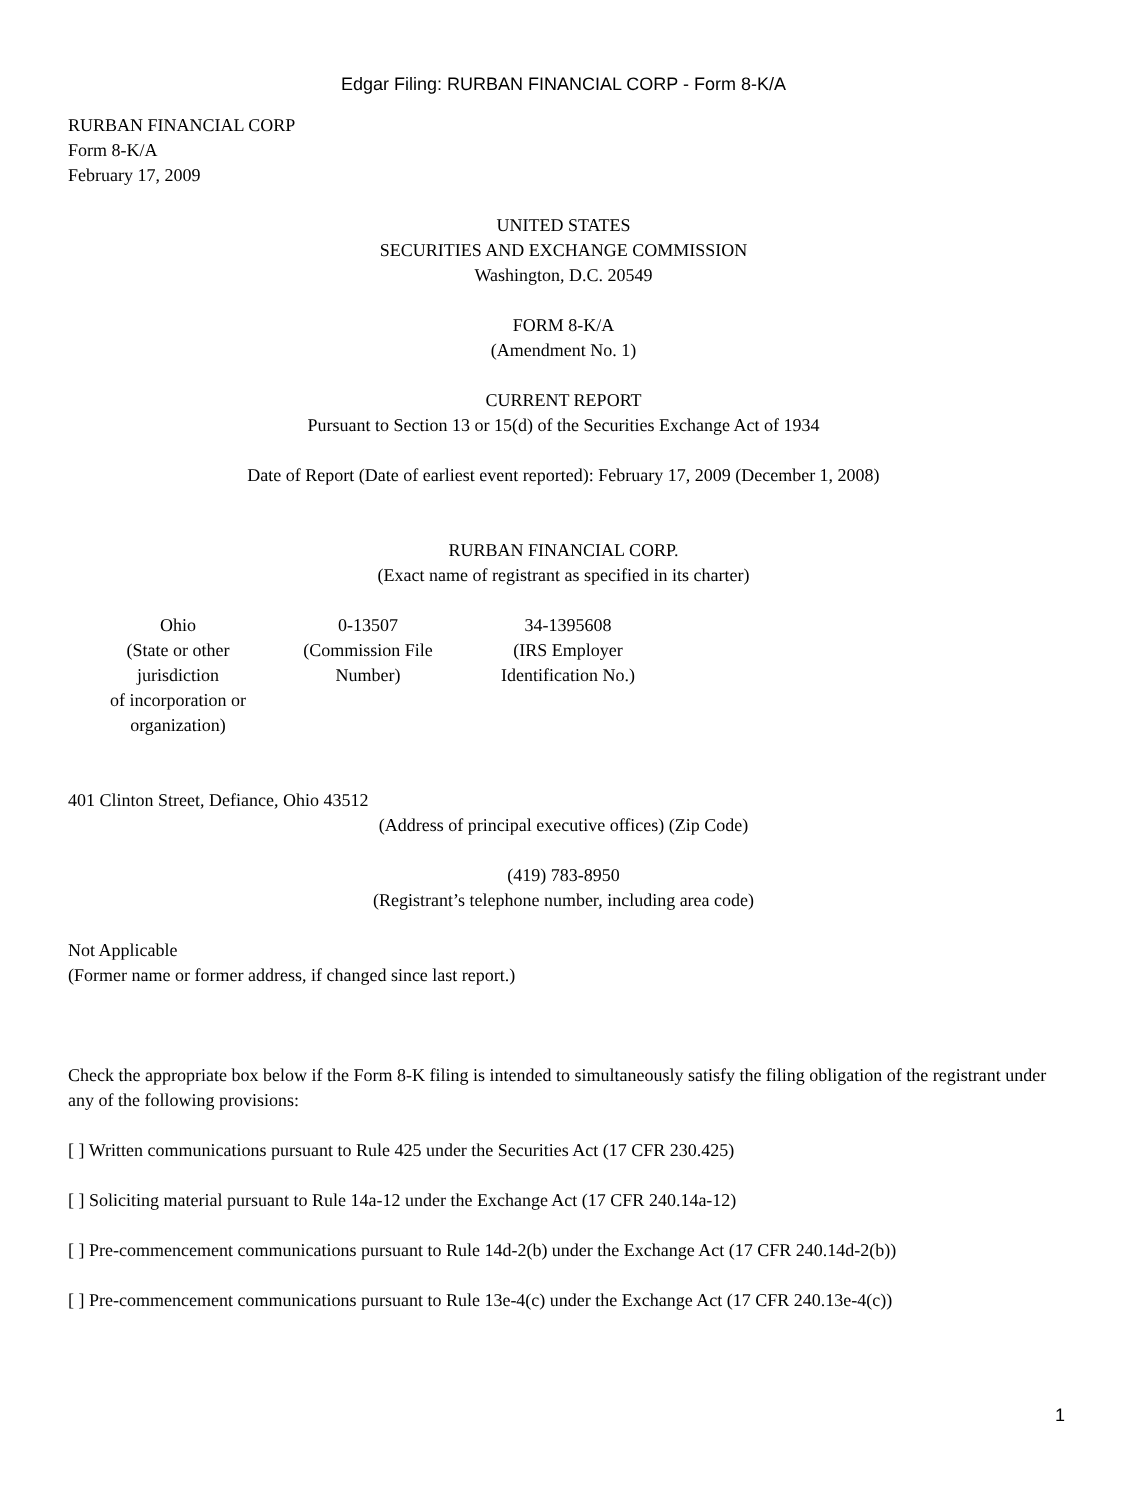Edgar Filing: RURBAN FINANCIAL CORP - Form 8-K/A
RURBAN FINANCIAL CORP
Form 8-K/A
February 17, 2009
UNITED STATES
SECURITIES AND EXCHANGE COMMISSION
Washington, D.C. 20549
FORM 8-K/A
(Amendment No. 1)
CURRENT REPORT
Pursuant to Section 13 or 15(d) of the Securities Exchange Act of 1934
Date of Report (Date of earliest event reported): February 17, 2009 (December 1, 2008)
RURBAN FINANCIAL CORP.
(Exact name of registrant as specified in its charter)
| Ohio (State or other jurisdiction of incorporation or organization) | 0-13507 (Commission File Number) | 34-1395608 (IRS Employer Identification No.) |
401 Clinton Street, Defiance, Ohio 43512
(Address of principal executive offices) (Zip Code)
(419) 783-8950
(Registrant’s telephone number, including area code)
Not Applicable
(Former name or former address, if changed since last report.)
Check the appropriate box below if the Form 8-K filing is intended to simultaneously satisfy the filing obligation of the registrant under any of the following provisions:
[ ] Written communications pursuant to Rule 425 under the Securities Act (17 CFR 230.425)
[ ] Soliciting material pursuant to Rule 14a-12 under the Exchange Act (17 CFR 240.14a-12)
[ ] Pre-commencement communications pursuant to Rule 14d-2(b) under the Exchange Act (17 CFR 240.14d-2(b))
[ ] Pre-commencement communications pursuant to Rule 13e-4(c) under the Exchange Act (17 CFR 240.13e-4(c))
1